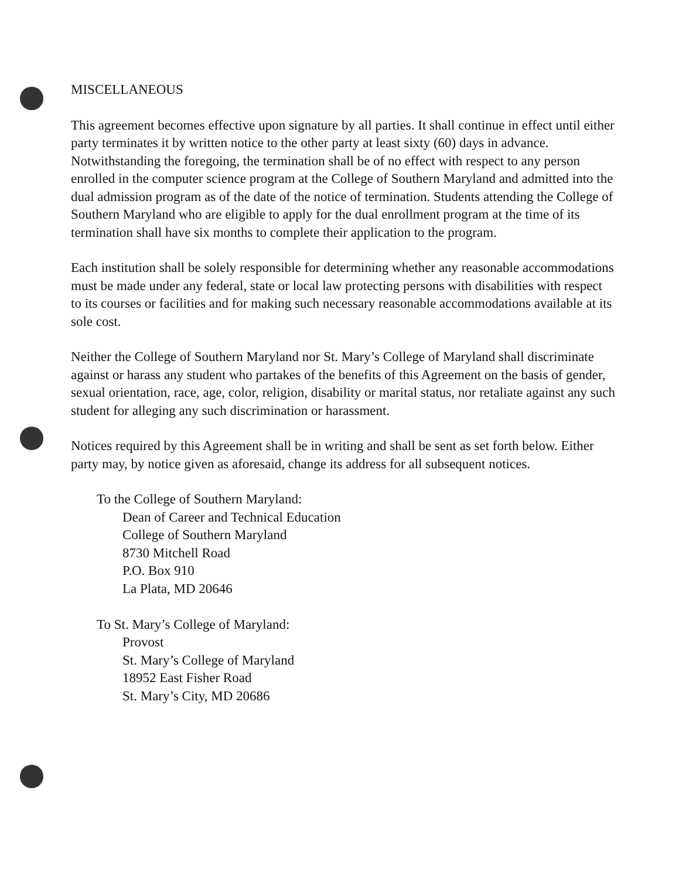MISCELLANEOUS
This agreement becomes effective upon signature by all parties. It shall continue in effect until either party terminates it by written notice to the other party at least sixty (60) days in advance. Notwithstanding the foregoing, the termination shall be of no effect with respect to any person enrolled in the computer science program at the College of Southern Maryland and admitted into the dual admission program as of the date of the notice of termination. Students attending the College of Southern Maryland who are eligible to apply for the dual enrollment program at the time of its termination shall have six months to complete their application to the program.
Each institution shall be solely responsible for determining whether any reasonable accommodations must be made under any federal, state or local law protecting persons with disabilities with respect to its courses or facilities and for making such necessary reasonable accommodations available at its sole cost.
Neither the College of Southern Maryland nor St. Mary’s College of Maryland shall discriminate against or harass any student who partakes of the benefits of this Agreement on the basis of gender, sexual orientation, race, age, color, religion, disability or marital status, nor retaliate against any such student for alleging any such discrimination or harassment.
Notices required by this Agreement shall be in writing and shall be sent as set forth below. Either party may, by notice given as aforesaid, change its address for all subsequent notices.
To the College of Southern Maryland:
Dean of Career and Technical Education
College of Southern Maryland
8730 Mitchell Road
P.O. Box 910
La Plata, MD 20646
To St. Mary’s College of Maryland:
Provost
St. Mary’s College of Maryland
18952 East Fisher Road
St. Mary’s City, MD 20686